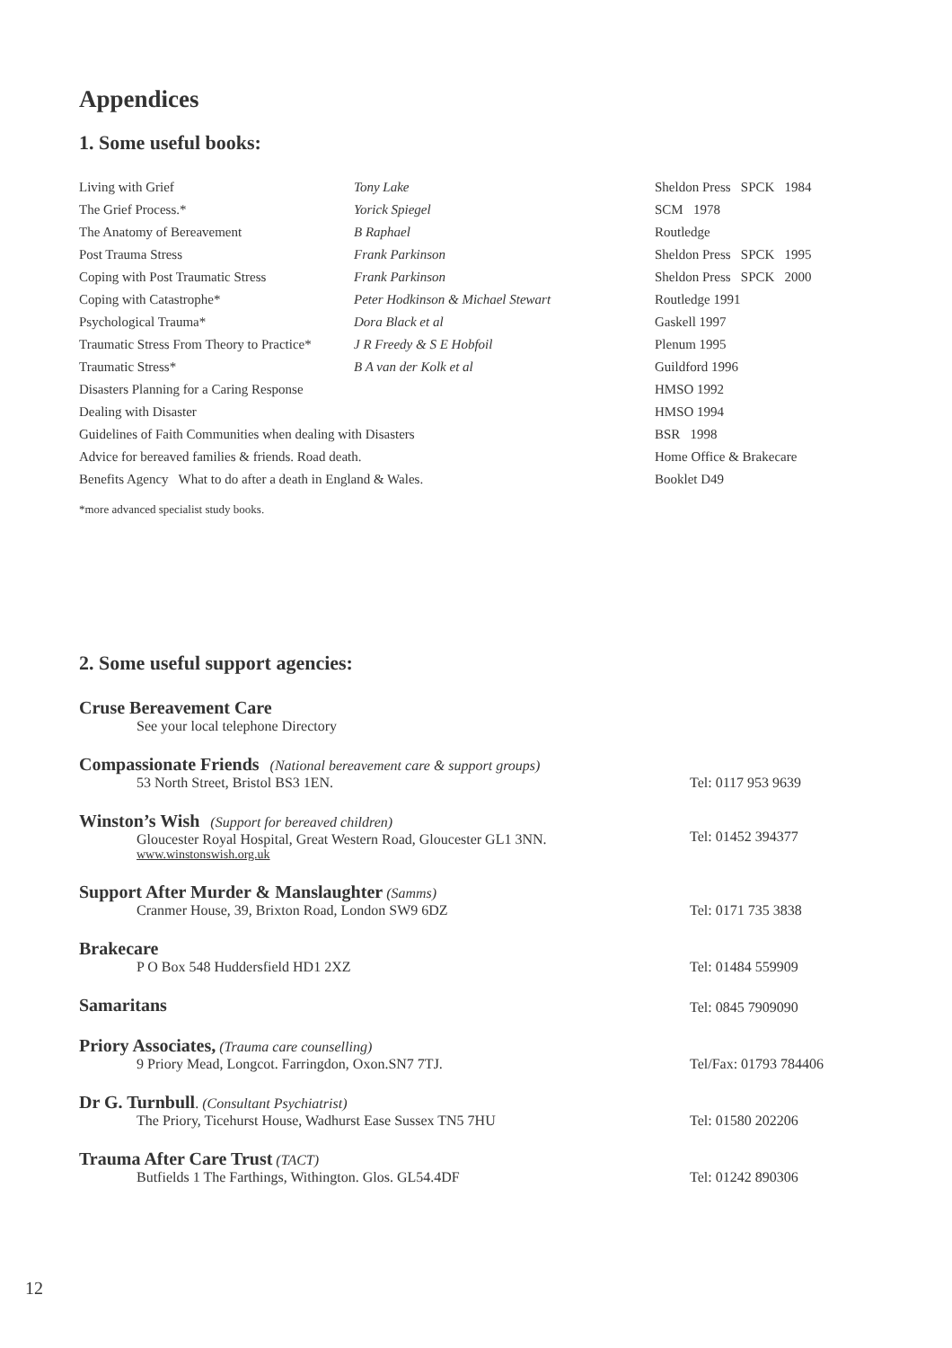Appendices
1. Some useful books:
| Living with Grief | Tony Lake | Sheldon Press SPCK 1984 |
| The Grief Process.* | Yorick Spiegel | SCM 1978 |
| The Anatomy of Bereavement | B Raphael | Routledge |
| Post Trauma Stress | Frank Parkinson | Sheldon Press SPCK 1995 |
| Coping with Post Traumatic Stress | Frank Parkinson | Sheldon Press SPCK 2000 |
| Coping with Catastrophe* | Peter Hodkinson & Michael Stewart | Routledge 1991 |
| Psychological Trauma* | Dora Black et al | Gaskell 1997 |
| Traumatic Stress From Theory to Practice* | J R Freedy & S E Hobfoil | Plenum 1995 |
| Traumatic Stress* | B A van der Kolk et al | Guildford 1996 |
| Disasters Planning for a Caring Response | | HMSO 1992 |
| Dealing with Disaster | | HMSO 1994 |
| Guidelines of Faith Communities when dealing with Disasters | | BSR 1998 |
| Advice for bereaved families & friends. Road death. | | Home Office & Brakecare |
| Benefits Agency What to do after a death in England & Wales. | | Booklet D49 |
*more advanced specialist study books.
2. Some useful support agencies:
Cruse Bereavement Care
See your local telephone Directory
Compassionate Friends (National bereavement care & support groups)
53 North Street, Bristol BS3 1EN.
Tel: 0117 953 9639
Winston’s Wish (Support for bereaved children)
Gloucester Royal Hospital, Great Western Road, Gloucester GL1 3NN.
www.winstonswish.org.uk
Tel: 01452 394377
Support After Murder & Manslaughter (Samms)
Cranmer House, 39, Brixton Road, London SW9 6DZ
Tel: 0171 735 3838
Brakecare
P O Box 548 Huddersfield HD1 2XZ
Tel: 01484 559909
Samaritans
Tel: 0845 7909090
Priory Associates, (Trauma care counselling)
9 Priory Mead, Longcot. Farringdon, Oxon.SN7 7TJ.
Tel/Fax: 01793 784406
Dr G. Turnbull. (Consultant Psychiatrist)
The Priory, Ticehurst House, Wadhurst Ease Sussex TN5 7HU
Tel: 01580 202206
Trauma After Care Trust (TACT)
Butfields 1 The Farthings, Withington. Glos. GL54.4DF
Tel: 01242 890306
12